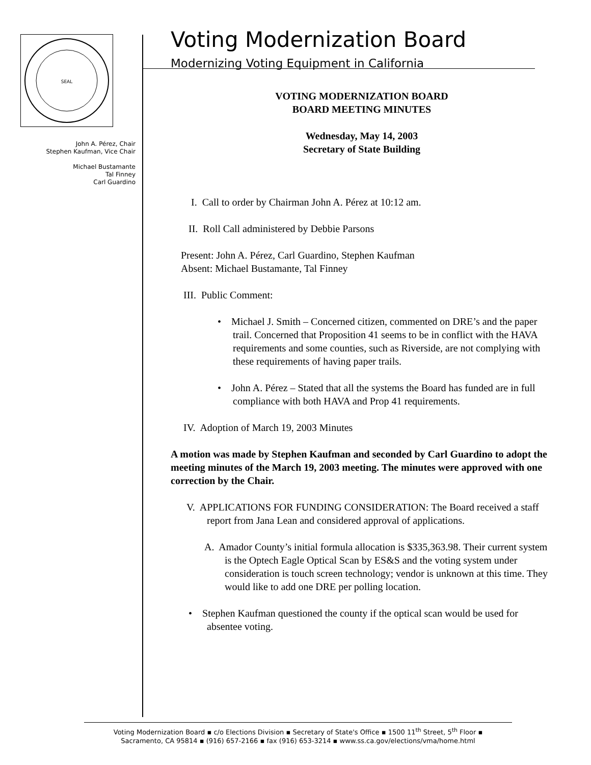SEAL
John A. Pérez, Chair
Stephen Kaufman, Vice Chair
Michael Bustamante
Tal Finney
Carl Guardino
Voting Modernization Board
Modernizing Voting Equipment in California
VOTING MODERNIZATION BOARD
BOARD MEETING MINUTES
Wednesday, May 14, 2003
Secretary of State Building
I. Call to order by Chairman John A. Pérez at 10:12 am.
II. Roll Call administered by Debbie Parsons
Present: John A. Pérez, Carl Guardino, Stephen Kaufman
Absent: Michael Bustamante, Tal Finney
III. Public Comment:
• Michael J. Smith – Concerned citizen, commented on DRE’s and the paper trail. Concerned that Proposition 41 seems to be in conflict with the HAVA requirements and some counties, such as Riverside, are not complying with these requirements of having paper trails.
• John A. Pérez – Stated that all the systems the Board has funded are in full compliance with both HAVA and Prop 41 requirements.
IV. Adoption of March 19, 2003 Minutes
A motion was made by Stephen Kaufman and seconded by Carl Guardino to adopt the meeting minutes of the March 19, 2003 meeting. The minutes were approved with one correction by the Chair.
V. APPLICATIONS FOR FUNDING CONSIDERATION: The Board received a staff report from Jana Lean and considered approval of applications.
A. Amador County’s initial formula allocation is $335,363.98. Their current system is the Optech Eagle Optical Scan by ES&S and the voting system under consideration is touch screen technology; vendor is unknown at this time. They would like to add one DRE per polling location.
• Stephen Kaufman questioned the county if the optical scan would be used for absentee voting.
Voting Modernization Board ▪ c/o Elections Division ▪ Secretary of State's Office ▪ 1500 11<sup>th</sup> Street, 5<sup>th</sup> Floor ▪
Sacramento, CA 95814 ▪ (916) 657-2166 ▪ fax (916) 653-3214 ▪ www.ss.ca.gov/elections/vma/home.html